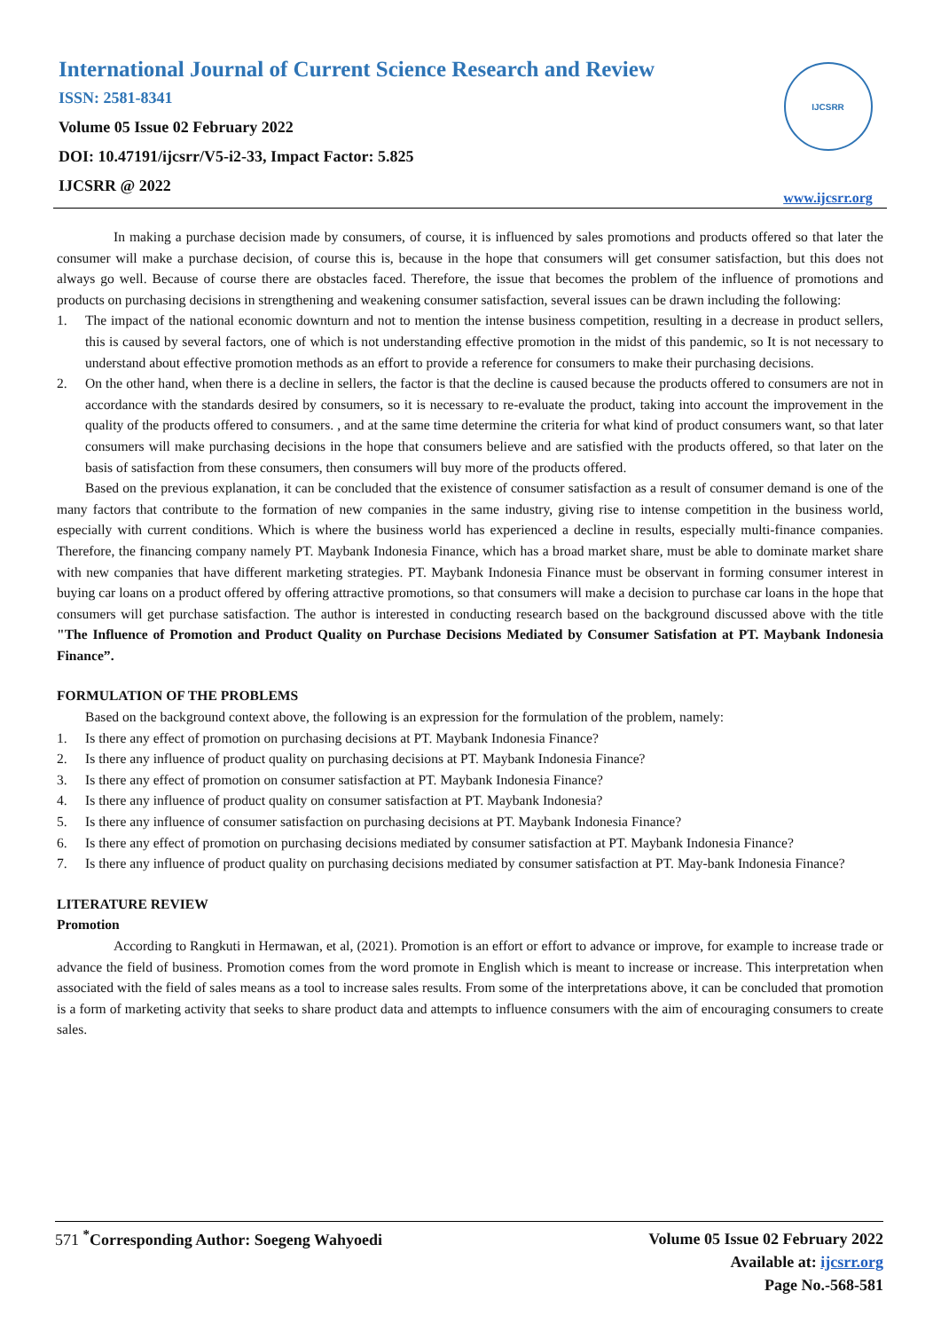International Journal of Current Science Research and Review
ISSN: 2581-8341
Volume 05 Issue 02 February 2022
DOI: 10.47191/ijcsrr/V5-i2-33, Impact Factor: 5.825
IJCSRR @ 2022
IJCSRR
www.ijcsrr.org
In making a purchase decision made by consumers, of course, it is influenced by sales promotions and products offered so that later the consumer will make a purchase decision, of course this is, because in the hope that consumers will get consumer satisfaction, but this does not always go well. Because of course there are obstacles faced. Therefore, the issue that becomes the problem of the influence of promotions and products on purchasing decisions in strengthening and weakening consumer satisfaction, several issues can be drawn including the following:
1. The impact of the national economic downturn and not to mention the intense business competition, resulting in a decrease in product sellers, this is caused by several factors, one of which is not understanding effective promotion in the midst of this pandemic, so It is not necessary to understand about effective promotion methods as an effort to provide a reference for consumers to make their purchasing decisions.
2. On the other hand, when there is a decline in sellers, the factor is that the decline is caused because the products offered to consumers are not in accordance with the standards desired by consumers, so it is necessary to re-evaluate the product, taking into account the improvement in the quality of the products offered to consumers. , and at the same time determine the criteria for what kind of product consumers want, so that later consumers will make purchasing decisions in the hope that consumers believe and are satisfied with the products offered, so that later on the basis of satisfaction from these consumers, then consumers will buy more of the products offered.
Based on the previous explanation, it can be concluded that the existence of consumer satisfaction as a result of consumer demand is one of the many factors that contribute to the formation of new companies in the same industry, giving rise to intense competition in the business world, especially with current conditions. Which is where the business world has experienced a decline in results, especially multi-finance companies. Therefore, the financing company namely PT. Maybank Indonesia Finance, which has a broad market share, must be able to dominate market share with new companies that have different marketing strategies. PT. Maybank Indonesia Finance must be observant in forming consumer interest in buying car loans on a product offered by offering attractive promotions, so that consumers will make a decision to purchase car loans in the hope that consumers will get purchase satisfaction. The author is interested in conducting research based on the background discussed above with the title "The Influence of Promotion and Product Quality on Purchase Decisions Mediated by Consumer Satisfation at PT. Maybank Indonesia Finance”.
FORMULATION OF THE PROBLEMS
Based on the background context above, the following is an expression for the formulation of the problem, namely:
1. Is there any effect of promotion on purchasing decisions at PT. Maybank Indonesia Finance?
2. Is there any influence of product quality on purchasing decisions at PT. Maybank Indonesia Finance?
3. Is there any effect of promotion on consumer satisfaction at PT. Maybank Indonesia Finance?
4. Is there any influence of product quality on consumer satisfaction at PT. Maybank Indonesia?
5. Is there any influence of consumer satisfaction on purchasing decisions at PT. Maybank Indonesia Finance?
6. Is there any effect of promotion on purchasing decisions mediated by consumer satisfaction at PT. Maybank Indonesia Finance?
7. Is there any influence of product quality on purchasing decisions mediated by consumer satisfaction at PT. May-bank Indonesia Finance?
LITERATURE REVIEW
Promotion
According to Rangkuti in Hermawan, et al, (2021). Promotion is an effort or effort to advance or improve, for example to increase trade or advance the field of business. Promotion comes from the word promote in English which is meant to increase or increase. This interpretation when associated with the field of sales means as a tool to increase sales results. From some of the interpretations above, it can be concluded that promotion is a form of marketing activity that seeks to share product data and attempts to influence consumers with the aim of encouraging consumers to create sales.
571 <sup>*</sup>Corresponding Author: Soegeng Wahyoedi
Volume 05 Issue 02 February 2022
Available at: ijcsrr.org
Page No.-568-581